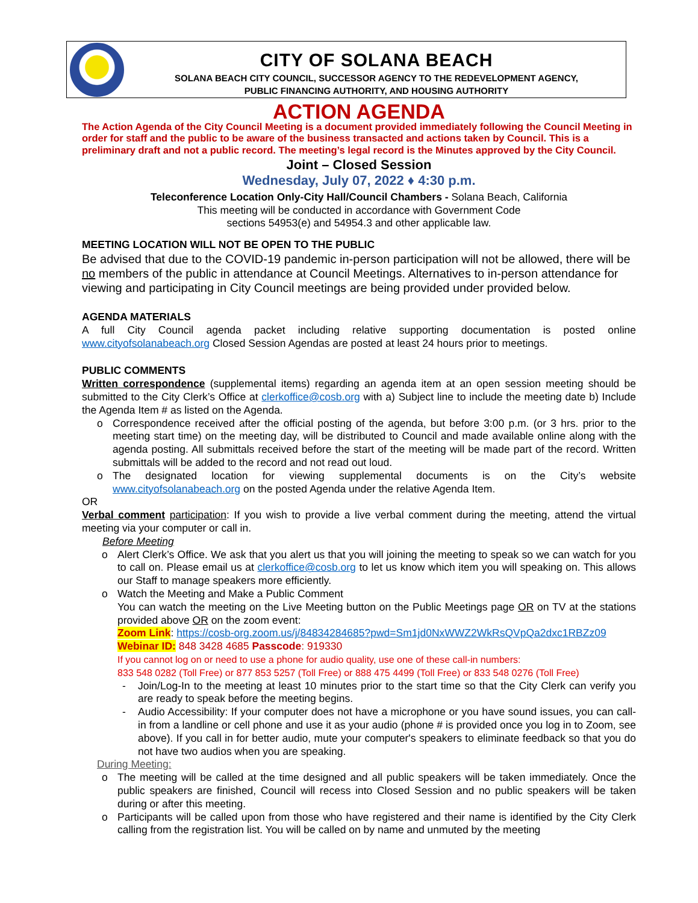CITY OF SOLANA BEACH
SOLANA BEACH CITY COUNCIL, SUCCESSOR AGENCY TO THE REDEVELOPMENT AGENCY,
PUBLIC FINANCING AUTHORITY, AND HOUSING AUTHORITY
ACTION AGENDA
The Action Agenda of the City Council Meeting is a document provided immediately following the Council Meeting in order for staff and the public to be aware of the business transacted and actions taken by Council. This is a preliminary draft and not a public record. The meeting’s legal record is the Minutes approved by the City Council.
Joint – Closed Session
Wednesday, July 07, 2022 ♦ 4:30 p.m.
Teleconference Location Only-City Hall/Council Chambers - Solana Beach, California
This meeting will be conducted in accordance with Government Code
sections 54953(e) and 54954.3 and other applicable law.
MEETING LOCATION WILL NOT BE OPEN TO THE PUBLIC
Be advised that due to the COVID-19 pandemic in-person participation will not be allowed, there will be no members of the public in attendance at Council Meetings. Alternatives to in-person attendance for viewing and participating in City Council meetings are being provided under provided below.
AGENDA MATERIALS
A full City Council agenda packet including relative supporting documentation is posted online www.cityofsolanabeach.org Closed Session Agendas are posted at least 24 hours prior to meetings.
PUBLIC COMMENTS
Written correspondence (supplemental items) regarding an agenda item at an open session meeting should be submitted to the City Clerk’s Office at clerkoffice@cosb.org with a) Subject line to include the meeting date b) Include the Agenda Item # as listed on the Agenda.
o Correspondence received after the official posting of the agenda, but before 3:00 p.m. (or 3 hrs. prior to the meeting start time) on the meeting day, will be distributed to Council and made available online along with the agenda posting. All submittals received before the start of the meeting will be made part of the record. Written submittals will be added to the record and not read out loud.
o The designated location for viewing supplemental documents is on the City’s website www.cityofsolanabeach.org on the posted Agenda under the relative Agenda Item.
OR
Verbal comment participation: If you wish to provide a live verbal comment during the meeting, attend the virtual meeting via your computer or call in.
Before Meeting
o Alert Clerk’s Office. We ask that you alert us that you will joining the meeting to speak so we can watch for you to call on. Please email us at clerkoffice@cosb.org to let us know which item you will speaking on. This allows our Staff to manage speakers more efficiently.
o Watch the Meeting and Make a Public Comment
You can watch the meeting on the Live Meeting button on the Public Meetings page OR on TV at the stations provided above OR on the zoom event:
Zoom Link: https://cosb-org.zoom.us/j/84834284685?pwd=Sm1jd0NxWWZ2WkRsQVpQa2dxc1RBZz09
Webinar ID: 848 3428 4685 Passcode: 919330
If you cannot log on or need to use a phone for audio quality, use one of these call-in numbers:
833 548 0282 (Toll Free) or 877 853 5257 (Toll Free) or 888 475 4499 (Toll Free) or 833 548 0276 (Toll Free)
- Join/Log-In to the meeting at least 10 minutes prior to the start time so that the City Clerk can verify you are ready to speak before the meeting begins.
- Audio Accessibility: If your computer does not have a microphone or you have sound issues, you can call-in from a landline or cell phone and use it as your audio (phone # is provided once you log in to Zoom, see above). If you call in for better audio, mute your computer's speakers to eliminate feedback so that you do not have two audios when you are speaking.
During Meeting:
o The meeting will be called at the time designed and all public speakers will be taken immediately. Once the public speakers are finished, Council will recess into Closed Session and no public speakers will be taken during or after this meeting.
o Participants will be called upon from those who have registered and their name is identified by the City Clerk calling from the registration list. You will be called on by name and unmuted by the meeting